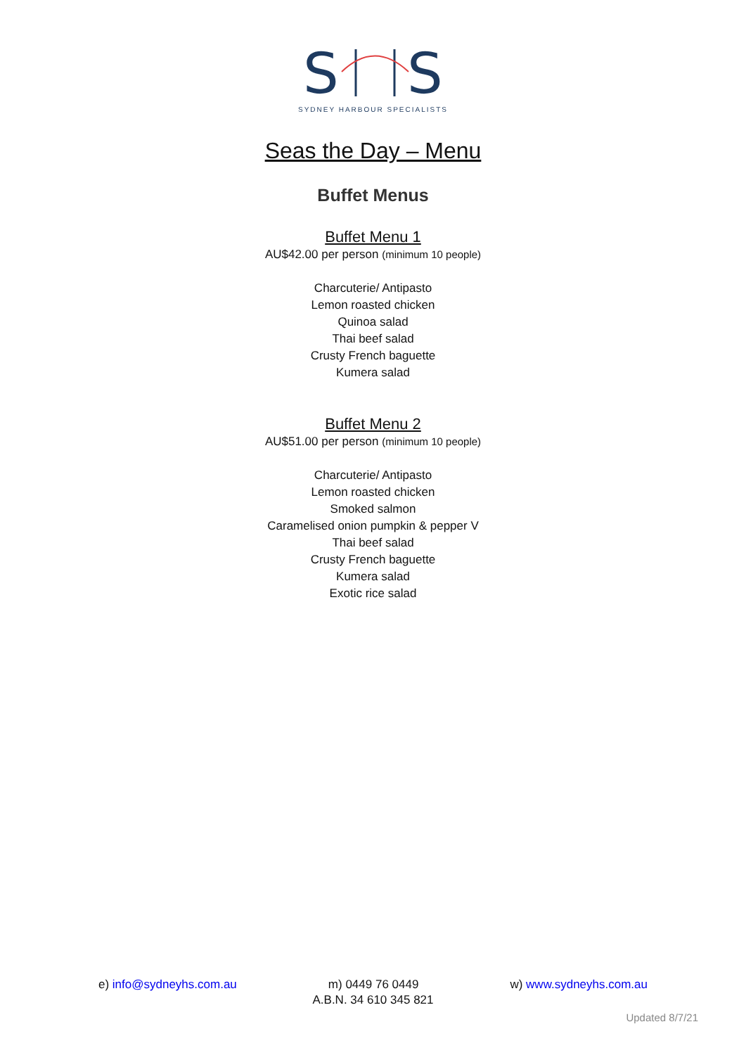S
S
SYDNEY HARBOUR SPECIALISTS
Seas the Day – Menu
Buffet Menus
Buffet Menu 1
AU$42.00 per person (minimum 10 people)
Charcuterie/ Antipasto
Lemon roasted chicken
Quinoa salad
Thai beef salad
Crusty French baguette
Kumera salad
Buffet Menu 2
AU$51.00 per person (minimum 10 people)
Charcuterie/ Antipasto
Lemon roasted chicken
Smoked salmon
Caramelised onion pumpkin & pepper V
Thai beef salad
Crusty French baguette
Kumera salad
Exotic rice salad
e) info@sydneyhs.com.au m) 0449 76 0449 w) www.sydneyhs.com.au
A.B.N. 34 610 345 821
Updated 8/7/21